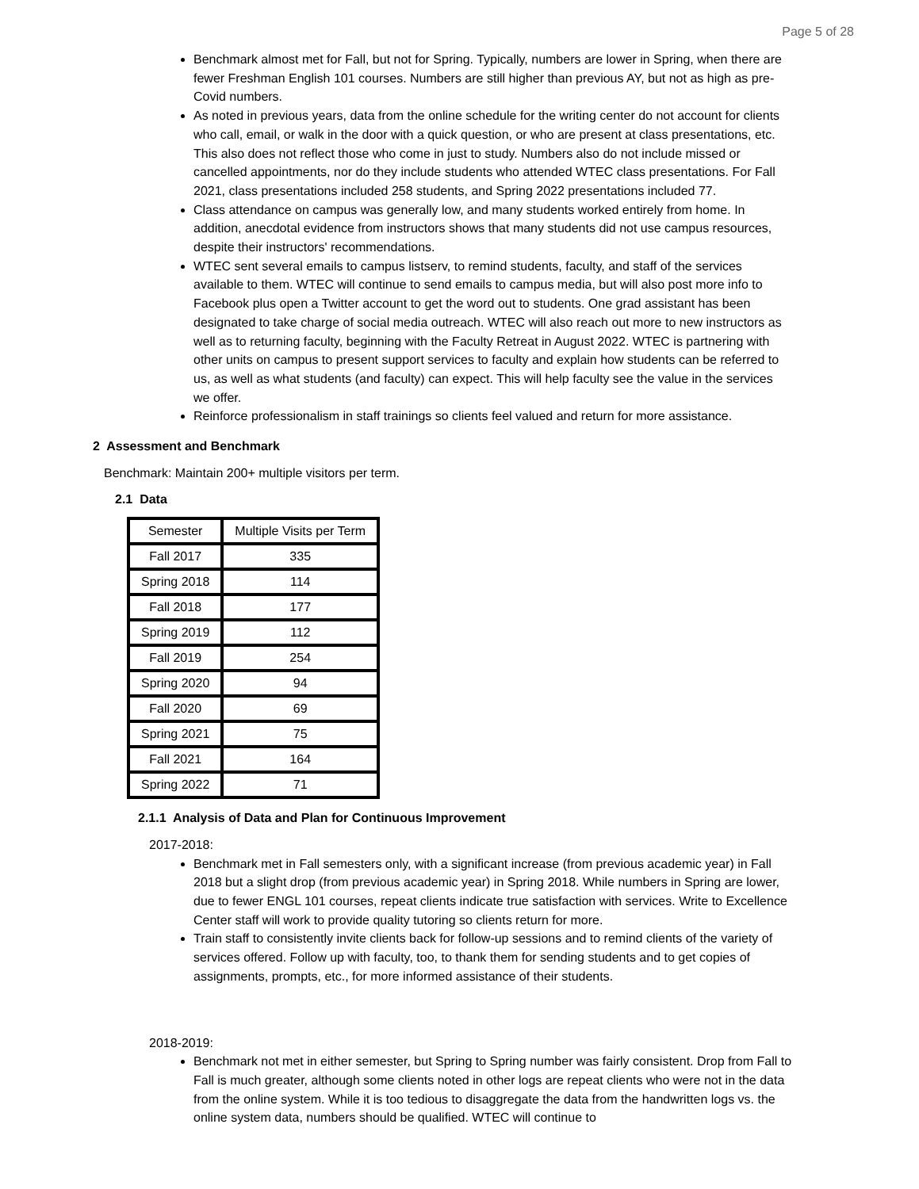Page 5 of 28
Benchmark almost met for Fall, but not for Spring. Typically, numbers are lower in Spring, when there are fewer Freshman English 101 courses. Numbers are still higher than previous AY, but not as high as pre-Covid numbers.
As noted in previous years, data from the online schedule for the writing center do not account for clients who call, email, or walk in the door with a quick question, or who are present at class presentations, etc. This also does not reflect those who come in just to study. Numbers also do not include missed or cancelled appointments, nor do they include students who attended WTEC class presentations. For Fall 2021, class presentations included 258 students, and Spring 2022 presentations included 77.
Class attendance on campus was generally low, and many students worked entirely from home. In addition, anecdotal evidence from instructors shows that many students did not use campus resources, despite their instructors' recommendations.
WTEC sent several emails to campus listserv, to remind students, faculty, and staff of the services available to them. WTEC will continue to send emails to campus media, but will also post more info to Facebook plus open a Twitter account to get the word out to students. One grad assistant has been designated to take charge of social media outreach. WTEC will also reach out more to new instructors as well as to returning faculty, beginning with the Faculty Retreat in August 2022. WTEC is partnering with other units on campus to present support services to faculty and explain how students can be referred to us, as well as what students (and faculty) can expect. This will help faculty see the value in the services we offer.
Reinforce professionalism in staff trainings so clients feel valued and return for more assistance.
2 Assessment and Benchmark
Benchmark: Maintain 200+ multiple visitors per term.
2.1 Data
| Semester | Multiple Visits per Term |
| --- | --- |
| Fall 2017 | 335 |
| Spring 2018 | 114 |
| Fall 2018 | 177 |
| Spring 2019 | 112 |
| Fall 2019 | 254 |
| Spring 2020 | 94 |
| Fall 2020 | 69 |
| Spring 2021 | 75 |
| Fall 2021 | 164 |
| Spring 2022 | 71 |
2.1.1 Analysis of Data and Plan for Continuous Improvement
2017-2018:
Benchmark met in Fall semesters only, with a significant increase (from previous academic year) in Fall 2018 but a slight drop (from previous academic year) in Spring 2018. While numbers in Spring are lower, due to fewer ENGL 101 courses, repeat clients indicate true satisfaction with services. Write to Excellence Center staff will work to provide quality tutoring so clients return for more.
Train staff to consistently invite clients back for follow-up sessions and to remind clients of the variety of services offered. Follow up with faculty, too, to thank them for sending students and to get copies of assignments, prompts, etc., for more informed assistance of their students.
2018-2019:
Benchmark not met in either semester, but Spring to Spring number was fairly consistent. Drop from Fall to Fall is much greater, although some clients noted in other logs are repeat clients who were not in the data from the online system. While it is too tedious to disaggregate the data from the handwritten logs vs. the online system data, numbers should be qualified. WTEC will continue to